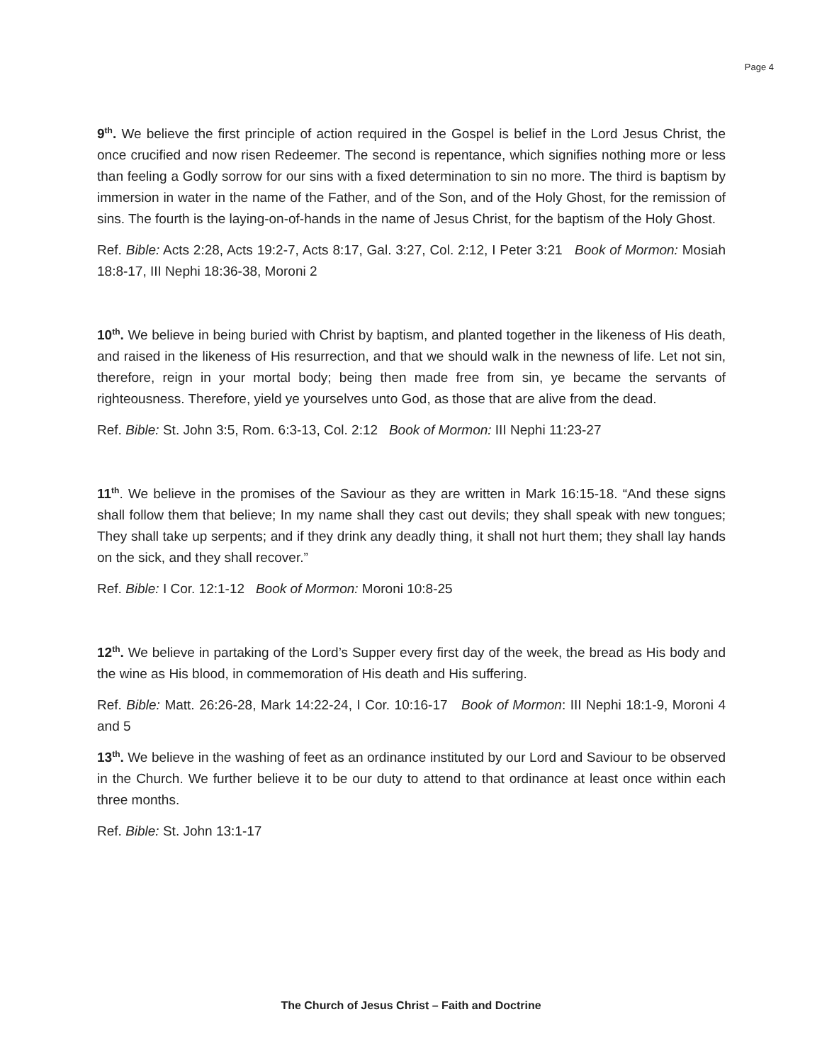Page 4
9<sup>th</sup>. We believe the first principle of action required in the Gospel is belief in the Lord Jesus Christ, the once crucified and now risen Redeemer. The second is repentance, which signifies nothing more or less than feeling a Godly sorrow for our sins with a fixed determination to sin no more. The third is baptism by immersion in water in the name of the Father, and of the Son, and of the Holy Ghost, for the remission of sins. The fourth is the laying-on-of-hands in the name of Jesus Christ, for the baptism of the Holy Ghost.
Ref. Bible: Acts 2:28, Acts 19:2-7, Acts 8:17, Gal. 3:27, Col. 2:12, I Peter 3:21 Book of Mormon: Mosiah 18:8-17, III Nephi 18:36-38, Moroni 2
10<sup>th</sup>. We believe in being buried with Christ by baptism, and planted together in the likeness of His death, and raised in the likeness of His resurrection, and that we should walk in the newness of life. Let not sin, therefore, reign in your mortal body; being then made free from sin, ye became the servants of righteousness. Therefore, yield ye yourselves unto God, as those that are alive from the dead.
Ref. Bible: St. John 3:5, Rom. 6:3-13, Col. 2:12 Book of Mormon: III Nephi 11:23-27
11<sup>th</sup>. We believe in the promises of the Saviour as they are written in Mark 16:15-18. “And these signs shall follow them that believe; In my name shall they cast out devils; they shall speak with new tongues; They shall take up serpents; and if they drink any deadly thing, it shall not hurt them; they shall lay hands on the sick, and they shall recover.”
Ref. Bible: I Cor. 12:1-12 Book of Mormon: Moroni 10:8-25
12<sup>th</sup>. We believe in partaking of the Lord’s Supper every first day of the week, the bread as His body and the wine as His blood, in commemoration of His death and His suffering.
Ref. Bible: Matt. 26:26-28, Mark 14:22-24, I Cor. 10:16-17 Book of Mormon: III Nephi 18:1-9, Moroni 4 and 5
13<sup>th</sup>. We believe in the washing of feet as an ordinance instituted by our Lord and Saviour to be observed in the Church. We further believe it to be our duty to attend to that ordinance at least once within each three months.
Ref. Bible: St. John 13:1-17
The Church of Jesus Christ – Faith and Doctrine